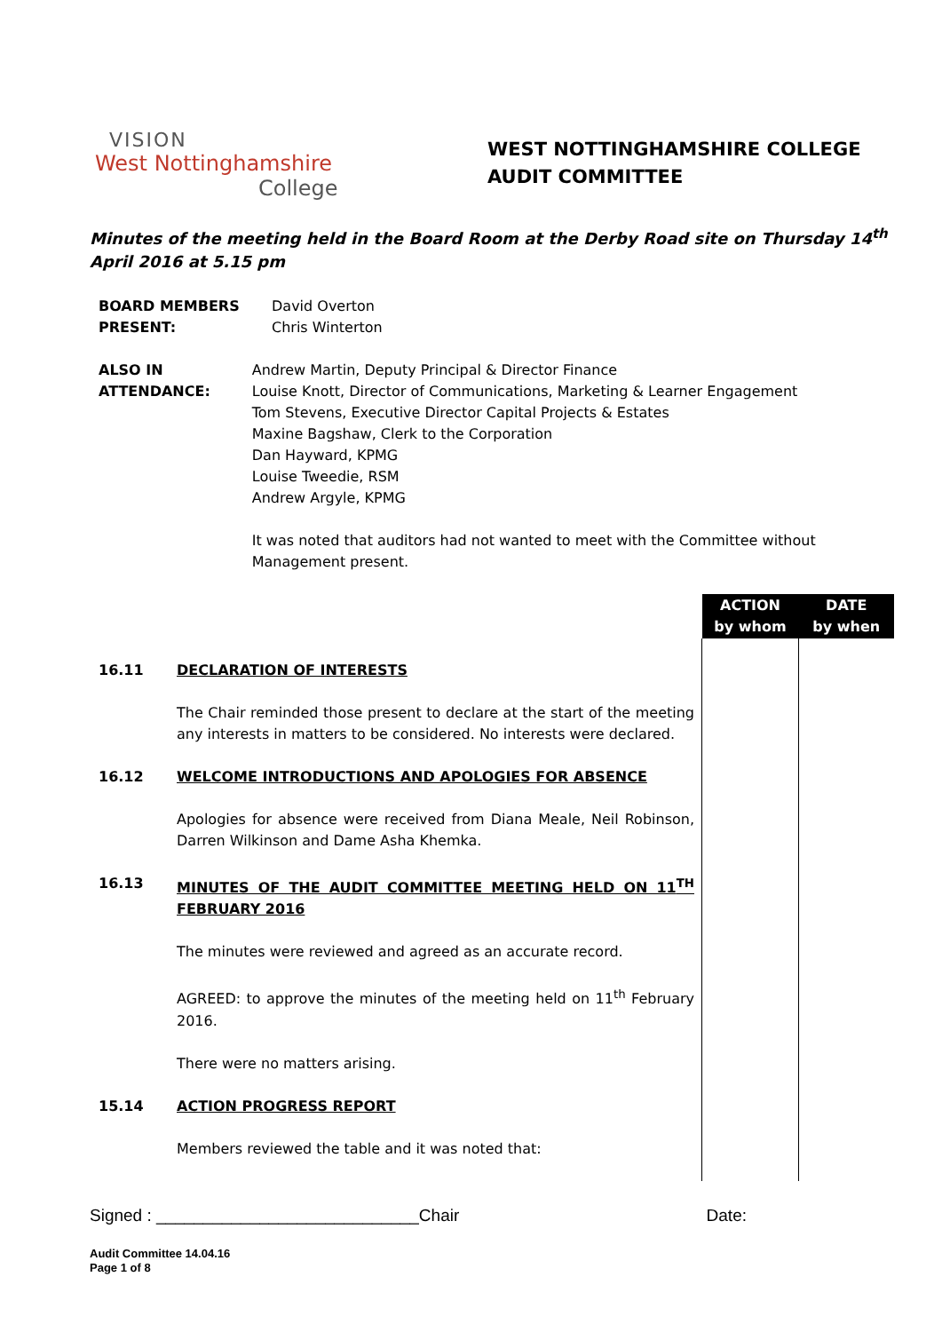VISION
West Nottinghamshire
College
WEST NOTTINGHAMSHIRE COLLEGE
AUDIT COMMITTEE
Minutes of the meeting held in the Board Room at the Derby Road site on Thursday 14<sup>th</sup> April 2016 at 5.15 pm
BOARD MEMBERS
PRESENT:
David Overton
Chris Winterton
ALSO IN
ATTENDANCE:
Andrew Martin, Deputy Principal & Director Finance
Louise Knott, Director of Communications, Marketing & Learner Engagement
Tom Stevens, Executive Director Capital Projects & Estates
Maxine Bagshaw, Clerk to the Corporation
Dan Hayward, KPMG
Louise Tweedie, RSM
Andrew Argyle, KPMG
It was noted that auditors had not wanted to meet with the Committee without Management present.
| | | ACTION by whom | DATE by when |
| 16.11 | DECLARATION OF INTERESTS The Chair reminded those present to declare at the start of the meeting any interests in matters to be considered. No interests were declared. | | |
| 16.12 | WELCOME INTRODUCTIONS AND APOLOGIES FOR ABSENCE Apologies for absence were received from Diana Meale, Neil Robinson, Darren Wilkinson and Dame Asha Khemka. | | |
| 16.13 | MINUTES OF THE AUDIT COMMITTEE MEETING HELD ON 11<sup>TH</sup> FEBRUARY 2016 The minutes were reviewed and agreed as an accurate record. AGREED: to approve the minutes of the meeting held on 11<sup>th</sup> February 2016. There were no matters arising. | | |
| 15.14 | ACTION PROGRESS REPORT Members reviewed the table and it was noted that: | | |
Signed : ____________________________Chair Date:
Audit Committee 14.04.16
Page 1 of 8